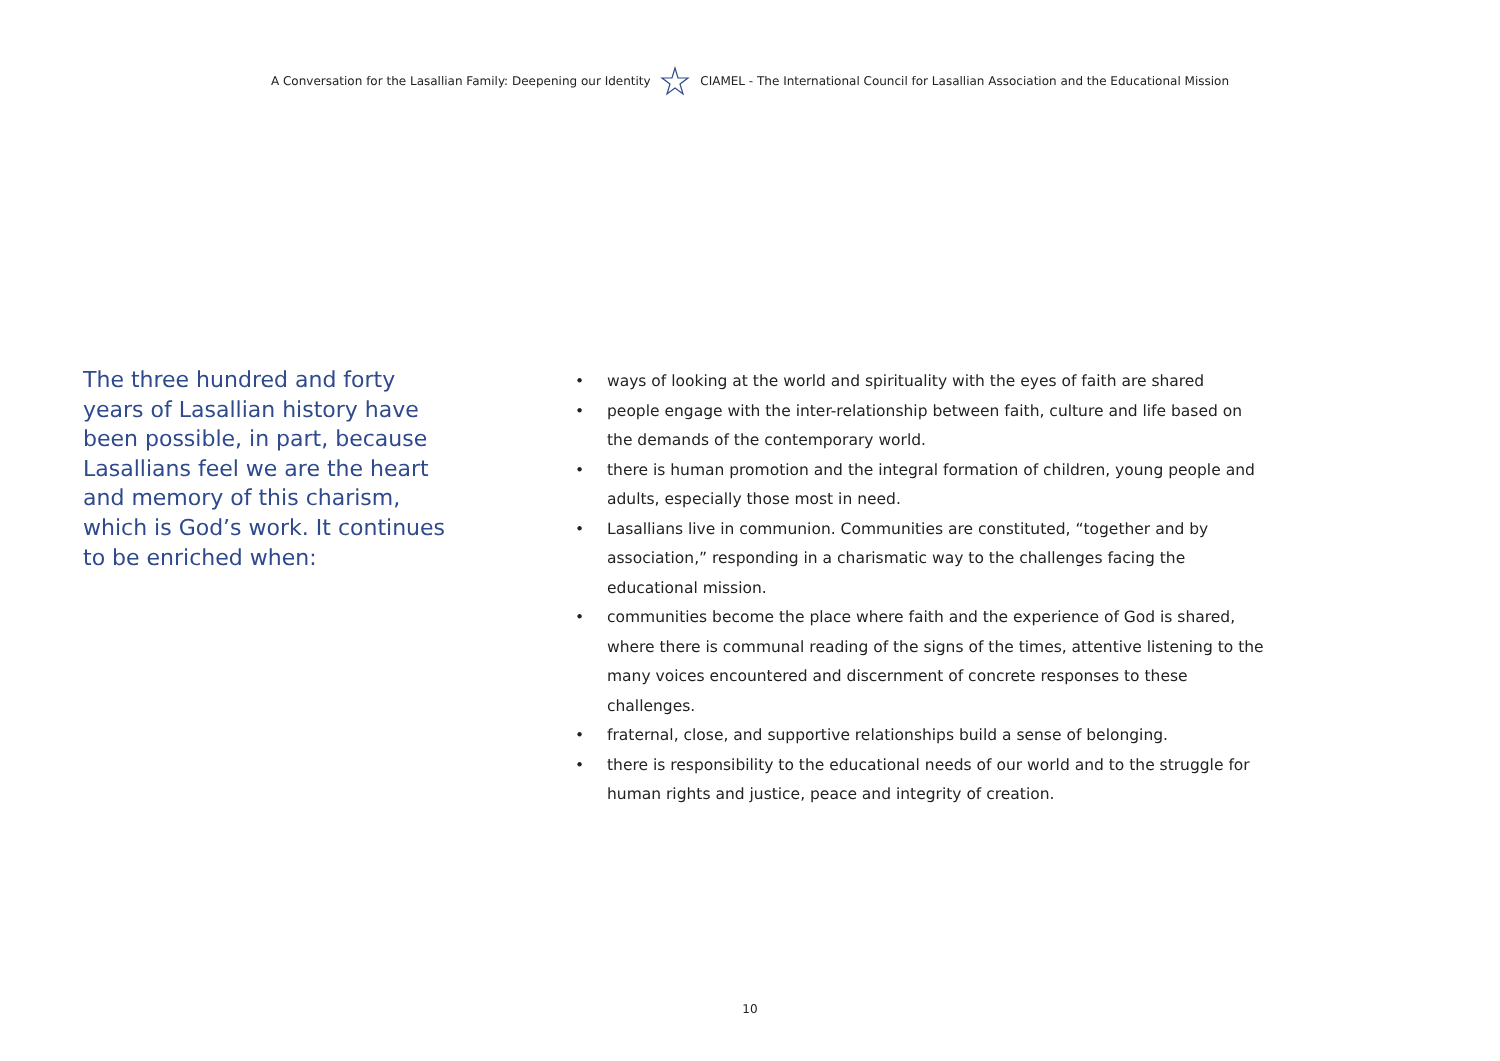A Conversation for the Lasallian Family: Deepening our Identity CIAMEL - The International Council for Lasallian Association and the Educational Mission
The three hundred and forty years of Lasallian history have been possible, in part, because Lasallians feel we are the heart and memory of this charism, which is God’s work. It continues to be enriched when:
• ways of looking at the world and spirituality with the eyes of faith are shared
• people engage with the inter-relationship between faith, culture and life based on the demands of the contemporary world.
• there is human promotion and the integral formation of children, young people and adults, especially those most in need.
• Lasallians live in communion. Communities are constituted, “together and by association,” responding in a charismatic way to the challenges facing the educational mission.
• communities become the place where faith and the experience of God is shared, where there is communal reading of the signs of the times, attentive listening to the many voices encountered and discernment of concrete responses to these challenges.
• fraternal, close, and supportive relationships build a sense of belonging.
• there is responsibility to the educational needs of our world and to the struggle for human rights and justice, peace and integrity of creation.
10